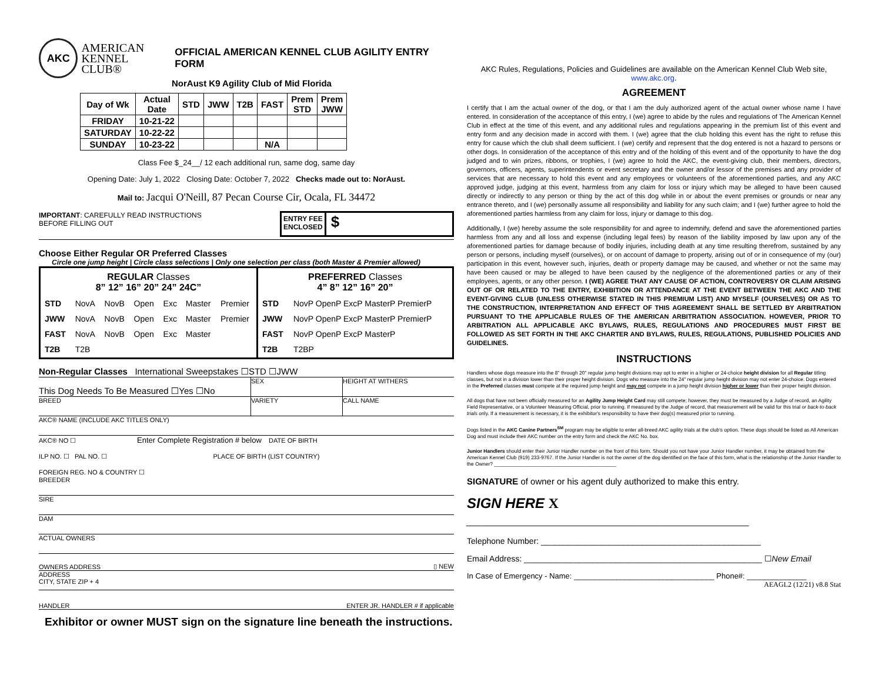AKC
AMERICAN
KENNEL CLUB®
OFFICIAL AMERICAN KENNEL CLUB AGILITY ENTRY FORM
NorAust K9 Agility Club of Mid Florida
| Day of Wk | Actual Date | STD | JWW | T2B | FAST | Prem STD | Prem JWW |
| --- | --- | --- | --- | --- | --- | --- | --- |
| FRIDAY | 10-21-22 | | | | | | |
| SATURDAY | 10-22-22 | | | | | | |
| SUNDAY | 10-23-22 | | | | N/A | | |
Class Fee $_24__/ 12 each additional run, same dog, same day
Opening Date: July 1, 2022 Closing Date: October 7, 2022 Checks made out to: NorAust.
Mail to: Jacqui O'Neill, 87 Pecan Course Cir, Ocala, FL 34472
IMPORTANT: CAREFULLY READ INSTRUCTIONS
BEFORE FILLING OUT
ENTRY FEE
ENCLOSED
$
Choose Either Regular OR Preferred Classes
Circle one jump height | Circle class selections | Only one selection per class (both Master & Premier allowed)
| REGULAR Classes 8” 12” 16” 20” 24” 24C” | | | | | | |
| STD | NovA | NovB | Open | Exc | Master | Premier |
| JWW | NovA | NovB | Open | Exc | Master | Premier |
| FAST | NovA | NovB | Open | Exc | Master | |
| T2B | T2B | | | | | |
| PREFERRED Classes 4” 8” 12” 16” 20” | |
| STD | NovP OpenP ExcP MasterP PremierP |
| JWW | NovP OpenP ExcP MasterP PremierP |
| FAST | NovP OpenP ExcP MasterP |
| T2B | T2BP |
Non-Regular Classes International Sweepstakes ☐STD ☐JWW
This Dog Needs To Be Measured ☐Yes ☐No
SEX HEIGHT AT WITHERS
BREED VARIETY CALL NAME
AKC® NAME (INCLUDE AKC TITLES ONLY)
AKC® NO ☐ Enter Complete Registration # below DATE OF BIRTH
ILP NO. ☐ PAL NO. ☐ PLACE OF BIRTH (LIST COUNTRY)
FOREIGN REG. NO & COUNTRY ☐
BREEDER
SIRE
DAM
ACTUAL OWNERS
OWNERS ADDRESS ▯ NEW
ADDRESS
CITY, STATE ZIP + 4
HANDLER ENTER JR. HANDLER # if applicable
Exhibitor or owner MUST sign on the signature line beneath the instructions.
AKC Rules, Regulations, Policies and Guidelines are available on the American Kennel Club Web site, www.akc.org.
AGREEMENT
I certify that I am the actual owner of the dog, or that I am the duly authorized agent of the actual owner whose name I have entered. In consideration of the acceptance of this entry, I (we) agree to abide by the rules and regulations of The American Kennel Club in effect at the time of this event, and any additional rules and regulations appearing in the premium list of this event and entry form and any decision made in accord with them. I (we) agree that the club holding this event has the right to refuse this entry for cause which the club shall deem sufficient. I (we) certify and represent that the dog entered is not a hazard to persons or other dogs. In consideration of the acceptance of this entry and of the holding of this event and of the opportunity to have the dog judged and to win prizes, ribbons, or trophies, I (we) agree to hold the AKC, the event-giving club, their members, directors, governors, officers, agents, superintendents or event secretary and the owner and/or lessor of the premises and any provider of services that are necessary to hold this event and any employees or volunteers of the aforementioned parties, and any AKC approved judge, judging at this event, harmless from any claim for loss or injury which may be alleged to have been caused directly or indirectly to any person or thing by the act of this dog while in or about the event premises or grounds or near any entrance thereto, and I (we) personally assume all responsibility and liability for any such claim; and I (we) further agree to hold the aforementioned parties harmless from any claim for loss, injury or damage to this dog.
Additionally, I (we) hereby assume the sole responsibility for and agree to indemnify, defend and save the aforementioned parties harmless from any and all loss and expense (including legal fees) by reason of the liability imposed by law upon any of the aforementioned parties for damage because of bodily injuries, including death at any time resulting therefrom, sustained by any person or persons, including myself (ourselves), or on account of damage to property, arising out of or in consequence of my (our) participation in this event, however such, injuries, death or property damage may be caused, and whether or not the same may have been caused or may be alleged to have been caused by the negligence of the aforementioned parties or any of their employees, agents, or any other person. I (WE) AGREE THAT ANY CAUSE OF ACTION, CONTROVERSY OR CLAIM ARISING OUT OF OR RELATED TO THE ENTRY, EXHIBITION OR ATTENDANCE AT THE EVENT BETWEEN THE AKC AND THE EVENT-GIVING CLUB (UNLESS OTHERWISE STATED IN THIS PREMIUM LIST) AND MYSELF (OURSELVES) OR AS TO THE CONSTRUCTION, INTERPRETATION AND EFFECT OF THIS AGREEMENT SHALL BE SETTLED BY ARBITRATION PURSUANT TO THE APPLICABLE RULES OF THE AMERICAN ARBITRATION ASSOCIATION. HOWEVER, PRIOR TO ARBITRATION ALL APPLICABLE AKC BYLAWS, RULES, REGULATIONS AND PROCEDURES MUST FIRST BE FOLLOWED AS SET FORTH IN THE AKC CHARTER AND BYLAWS, RULES, REGULATIONS, PUBLISHED POLICIES AND GUIDELINES.
INSTRUCTIONS
Handlers whose dogs measure into the 8" through 20" regular jump height divisions may opt to enter in a higher or 24-choice height division for all Regular titling classes, but not in a division lower than their proper height division. Dogs who measure into the 24" regular jump height division may not enter 24-choice. Dogs entered in the Preferred classes must compete at the required jump height and may not compete in a jump height division higher or lower than their proper height division.
All dogs that have not been officially measured for an Agility Jump Height Card may still compete; however, they must be measured by a Judge of record, an Agility Field Representative, or a Volunteer Measuring Official, prior to running. If measured by the Judge of record, that measurement will be valid for this trial or back-to-back trials only. If a measurement is necessary, it is the exhibitor's responsibility to have their dog(s) measured prior to running.
Dogs listed in the AKC Canine Partners<sup>SM</sup> program may be eligible to enter all-breed AKC agility trials at the club's option. These dogs should be listed as All American Dog and must include their AKC number on the entry form and check the AKC No. box.
Junior Handlers should enter their Junior Handler number on the front of this form. Should you not have your Junior Handler number, it may be obtained from the American Kennel Club (919) 233-9767. If the Junior Handler is not the owner of the dog identified on the face of this form, what is the relationship of the Junior Handler to the Owner? ____________________________________________
SIGNATURE of owner or his agent duly authorized to make this entry.
SIGN HERE X ____________________________________
Telephone Number: ________________________________________________
Email Address: ____________________________________________________ ☐New Email
In Case of Emergency - Name: _________________________________ Phone#: ______________
AEAGL2 (12/21) v8.8 Stat